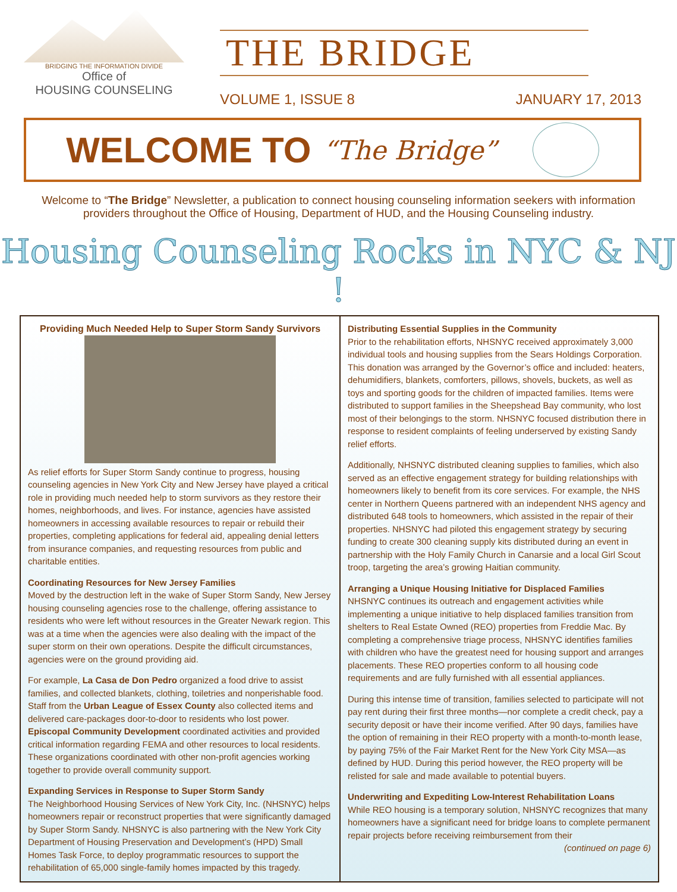BRIDGING THE INFORMATION DIVIDE
Office of
HOUSING COUNSELING
THE BRIDGE
VOLUME 1, ISSUE 8 JANUARY 17, 2013
WELCOME TO
“The Bridge”
Welcome to “The Bridge” Newsletter, a publication to connect housing counseling information seekers with information providers throughout the Office of Housing, Department of HUD, and the Housing Counseling industry.
Housing Counseling Rocks in NYC & NJ !
Providing Much Needed Help to Super Storm Sandy Survivors
As relief efforts for Super Storm Sandy continue to progress, housing counseling agencies in New York City and New Jersey have played a critical role in providing much needed help to storm survivors as they restore their homes, neighborhoods, and lives. For instance, agencies have assisted homeowners in accessing available resources to repair or rebuild their properties, completing applications for federal aid, appealing denial letters from insurance companies, and requesting resources from public and charitable entities.
Coordinating Resources for New Jersey Families
Moved by the destruction left in the wake of Super Storm Sandy, New Jersey housing counseling agencies rose to the challenge, offering assistance to residents who were left without resources in the Greater Newark region. This was at a time when the agencies were also dealing with the impact of the super storm on their own operations. Despite the difficult circumstances, agencies were on the ground providing aid.
For example, La Casa de Don Pedro organized a food drive to assist families, and collected blankets, clothing, toiletries and nonperishable food. Staff from the Urban League of Essex County also collected items and delivered care-packages door-to-door to residents who lost power. Episcopal Community Development coordinated activities and provided critical information regarding FEMA and other resources to local residents. These organizations coordinated with other non-profit agencies working together to provide overall community support.
Expanding Services in Response to Super Storm Sandy
The Neighborhood Housing Services of New York City, Inc. (NHSNYC) helps homeowners repair or reconstruct properties that were significantly damaged by Super Storm Sandy. NHSNYC is also partnering with the New York City Department of Housing Preservation and Development’s (HPD) Small Homes Task Force, to deploy programmatic resources to support the rehabilitation of 65,000 single-family homes impacted by this tragedy.
Distributing Essential Supplies in the Community
Prior to the rehabilitation efforts, NHSNYC received approximately 3,000 individual tools and housing supplies from the Sears Holdings Corporation. This donation was arranged by the Governor’s office and included: heaters, dehumidifiers, blankets, comforters, pillows, shovels, buckets, as well as toys and sporting goods for the children of impacted families. Items were distributed to support families in the Sheepshead Bay community, who lost most of their belongings to the storm. NHSNYC focused distribution there in response to resident complaints of feeling underserved by existing Sandy relief efforts.
Additionally, NHSNYC distributed cleaning supplies to families, which also served as an effective engagement strategy for building relationships with homeowners likely to benefit from its core services. For example, the NHS center in Northern Queens partnered with an independent NHS agency and distributed 648 tools to homeowners, which assisted in the repair of their properties. NHSNYC had piloted this engagement strategy by securing funding to create 300 cleaning supply kits distributed during an event in partnership with the Holy Family Church in Canarsie and a local Girl Scout troop, targeting the area’s growing Haitian community.
Arranging a Unique Housing Initiative for Displaced Families
NHSNYC continues its outreach and engagement activities while implementing a unique initiative to help displaced families transition from shelters to Real Estate Owned (REO) properties from Freddie Mac. By completing a comprehensive triage process, NHSNYC identifies families with children who have the greatest need for housing support and arranges placements. These REO properties conform to all housing code requirements and are fully furnished with all essential appliances.
During this intense time of transition, families selected to participate will not pay rent during their first three months—nor complete a credit check, pay a security deposit or have their income verified. After 90 days, families have the option of remaining in their REO property with a month-to-month lease, by paying 75% of the Fair Market Rent for the New York City MSA—as defined by HUD. During this period however, the REO property will be relisted for sale and made available to potential buyers.
Underwriting and Expediting Low-Interest Rehabilitation Loans
While REO housing is a temporary solution, NHSNYC recognizes that many homeowners have a significant need for bridge loans to complete permanent repair projects before receiving reimbursement from their
(continued on page 6)